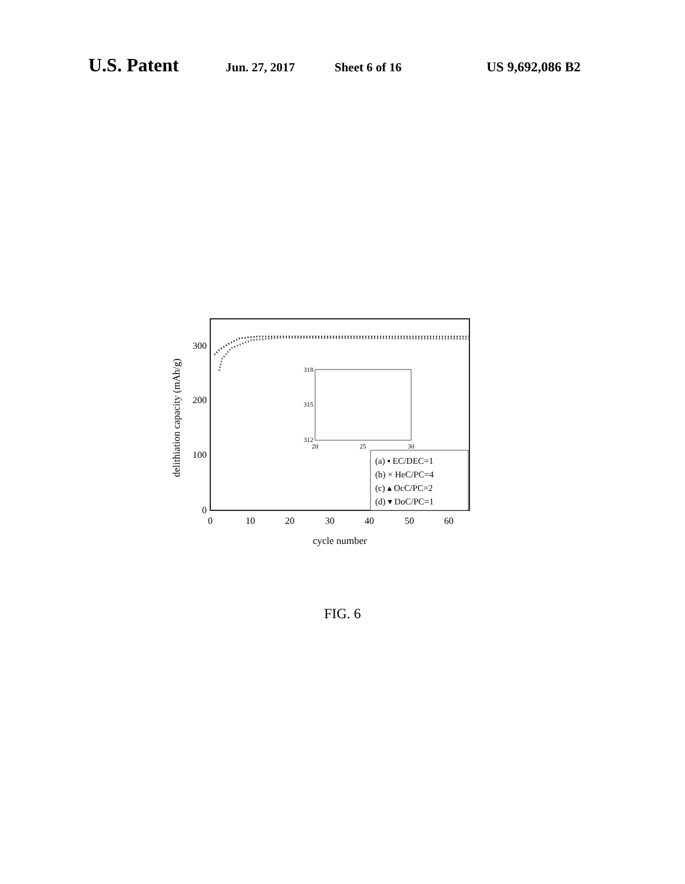U.S. Patent Jun. 27, 2017 Sheet 6 of 16 US 9,692,086 B2
300
200
100
0
0
10
20
30
40
50
60
cycle number
delithiation capacity (mAh/g)
318
315
312
20
25
30
(a) ▪ EC/DEC=1
(b) × HeC/PC=4
(c) ▴ OcC/PC=2
(d) ▾ DoC/PC=1
FIG. 6